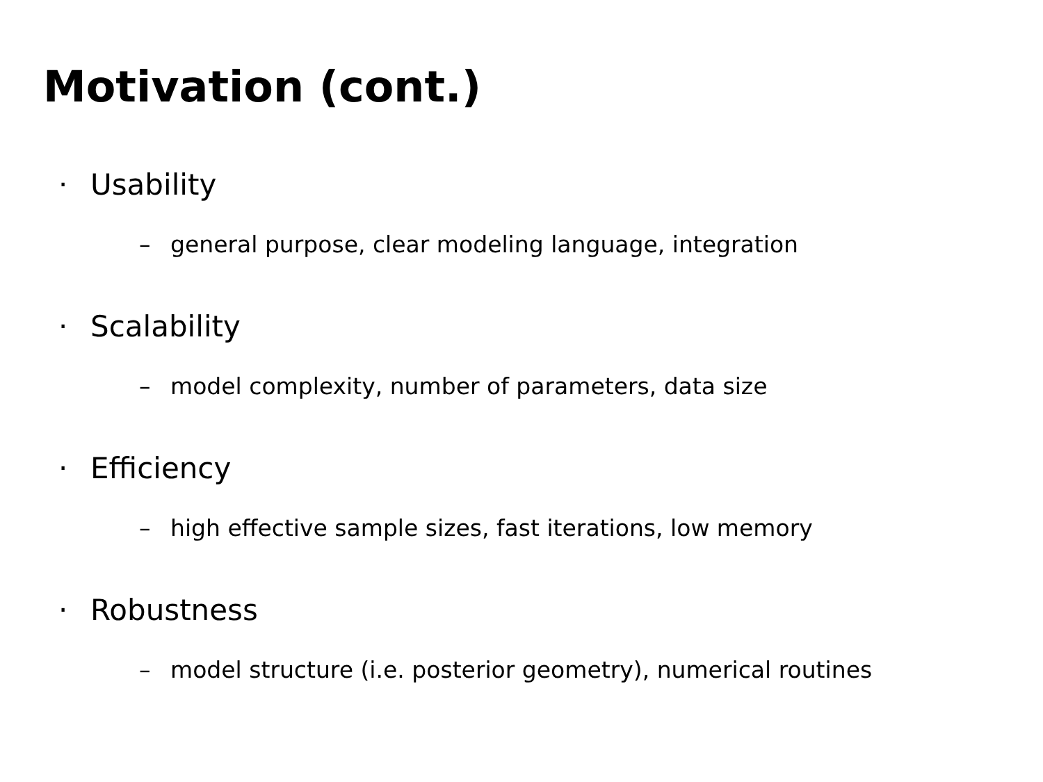Motivation (cont.)
· Usability
– general purpose, clear modeling language, integration
· Scalability
– model complexity, number of parameters, data size
· Efficiency
– high effective sample sizes, fast iterations, low memory
· Robustness
– model structure (i.e. posterior geometry), numerical routines